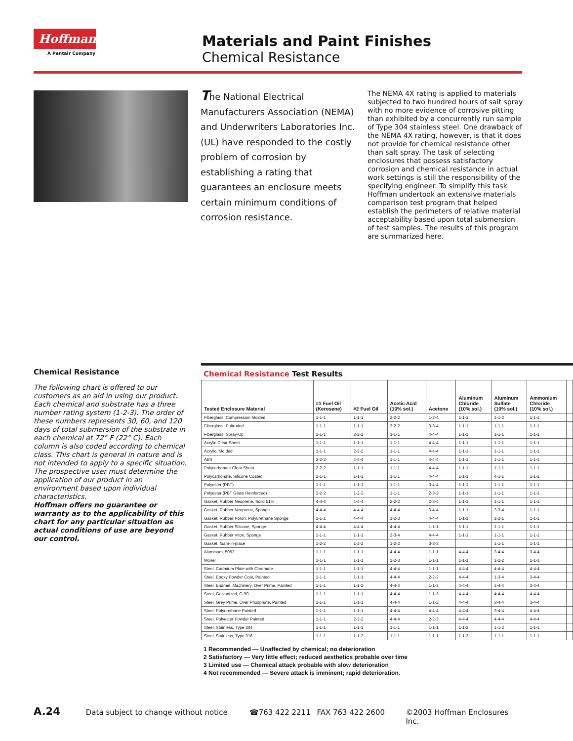Hoffman®
A Pentair Company
Materials and Paint Finishes
Chemical Resistance
The National Electrical Manufacturers Association (NEMA) and Underwriters Laboratories Inc. (UL) have responded to the costly problem of corrosion by establishing a rating that guarantees an enclosure meets certain minimum conditions of corrosion resistance.
The NEMA 4X rating is applied to materials subjected to two hundred hours of salt spray with no more evidence of corrosive pitting than exhibited by a concurrently run sample of Type 304 stainless steel. One drawback of the NEMA 4X rating, however, is that it does not provide for chemical resistance other than salt spray. The task of selecting enclosures that possess satisfactory corrosion and chemical resistance in actual work settings is still the responsibility of the specifying engineer. To simplify this task Hoffman undertook an extensive materials comparison test program that helped establish the perimeters of relative material acceptability based upon total submersion of test samples. The results of this program are summarized here.
Chemical Resistance
The following chart is offered to our customers as an aid in using our product. Each chemical and substrate has a three number rating system (1-2-3). The order of these numbers represents 30, 60, and 120 days of total submersion of the substrate in each chemical at 72° F (22° C). Each column is also coded according to chemical class. This chart is general in nature and is not intended to apply to a specific situation. The prospective user must determine the application of our product in an environment based upon individual characteristics.
Hoffman offers no guarantee or warranty as to the applicability of this chart for any particular situation as actual conditions of use are beyond our control.
Chemical Resistance Test Results
| Tested Enclosure Material | #1 Fuel Oil (Kerosene) | #2 Fuel Oil | Acetic Acid (10% sol.) | Acetone | Aluminum Chloride (10% sol.) | Aluminum Sulfate (10% sol.) | Ammonium Chloride (10% sol.) | |
| --- | --- | --- | --- | --- | --- | --- | --- | --- |
| Fiberglass, Compression Molded | 1-1-1 | 1-1-1 | 2-2-2 | 1-2-4 | 1-1-1 | 1-1-2 | 1-1-1 | |
| Fiberglass, Pultruded | 1-1-1 | 1-1-1 | 2-2-2 | 3-3-4 | 1-1-1 | 1-1-1 | 1-1-1 | |
| Fiberglass, Spray-Up | 1-1-1 | 2-2-2 | 1-1-1 | 4-4-4 | 1-1-1 | 1-1-1 | 1-1-1 | |
| Acrylic Clear Sheet | 1-1-1 | 1-1-1 | 1-1-1 | 4-4-4 | 1-1-1 | 1-1-1 | 1-1-1 | |
| Acrylic, Molded | 1-1-1 | 2-2-2 | 1-1-1 | 4-4-4 | 1-1-1 | 1-1-1 | 1-1-1 | |
| ABS | 2-2-2 | 4-4-4 | 1-1-1 | 4-4-4 | 1-1-1 | 1-1-1 | 1-1-1 | |
| Polycarbonate Clear Sheet | 2-2-2 | 1-1-1 | 1-1-1 | 4-4-4 | 1-1-1 | 1-1-1 | 1-1-1 | |
| Polycarbonate, Silicone Coated | 1-1-1 | 1-1-1 | 1-1-1 | 4-4-4 | 1-1-1 | 4-1-1 | 1-1-1 | |
| Polyester (PBT) | 1-1-1 | 1-1-1 | 1-1-1 | 3-4-4 | 1-1-1 | 1-1-1 | 1-1-1 | |
| Polyester (PBT Glass Reinforced) | 1-2-2 | 1-2-2 | 1-1-1 | 2-3-3 | 1-1-1 | 1-1-1 | 1-1-1 | |
| Gasket, Rubber Neoprene, Solid 51% | 4-4-4 | 4-4-4 | 2-2-2 | 2-3-4 | 1-1-1 | 1-1-1 | 1-1-1 | |
| Gasket, Rubber Neoprene, Sponge | 4-4-4 | 4-4-4 | 4-4-4 | 3-4-4 | 1-1-1 | 3-3-4 | 1-1-1 | |
| Gasket, Rubber Poron, Polyurethane Sponge | 1-1-1 | 4-4-4 | 1-2-3 | 4-4-4 | 1-1-1 | 1-2-1 | 1-1-1 | |
| Gasket, Rubber Silicone, Sponge | 4-4-4 | 4-4-4 | 4-4-4 | 1-1-1 | 1-1-1 | 1-1-1 | 1-1-1 | |
| Gasket, Rubber Viton, Sponge | 1-1-1 | 1-1-1 | 2-3-4 | 4-4-4 | 1-1-1 | 1-1-1 | 1-1-1 | |
| Gasket, foam-in-place | 1-2-2 | 1-2-2 | 1-2-2 | 3-3-3 | | 1-1-1 | 1-1-1 | |
| Aluminum, 5052 | 1-1-1 | 1-1-1 | 4-4-4 | 1-1-1 | 4-4-4 | 3-4-4 | 3-4-4 | |
| Monel | 1-1-1 | 1-1-1 | 1-2-3 | 1-1-1 | 1-1-1 | 1-2-2 | 1-1-1 | |
| Steel, Cadmium Plate with Chromate | 1-1-1 | 1-1-1 | 4-4-4 | 1-1-1 | 4-4-4 | 4-4-4 | 4-4-4 | |
| Steel, Epoxy Powder Coat, Painted | 1-1-1 | 1-1-1 | 4-4-4 | 2-2-2 | 4-4-4 | 1-3-4 | 3-4-4 | |
| Steel, Enamel, Machinery, Over Prime, Painted | 1-1-1 | 1-1-2 | 4-4-4 | 1-1-3 | 4-4-4 | 1-4-4 | 3-4-4 | |
| Steel, Galvanized, G-90 | 1-1-1 | 1-1-1 | 4-4-4 | 1-1-3 | 4-4-4 | 4-4-4 | 4-4-4 | |
| Steel, Grey Prime, Over Phosphate, Painted | 1-1-1 | 1-1-1 | 4-4-4 | 1-1-2 | 4-4-4 | 3-4-4 | 3-4-4 | |
| Steel, Polyurethane Painted | 1-1-1 | 1-1-1 | 4-4-4 | 4-4-4 | 4-4-4 | 3-4-4 | 4-4-4 | |
| Steel, Polyester Powder Painted | 1-1-1 | 2-2-2 | 4-4-4 | 2-2-3 | 4-4-4 | 4-4-4 | 4-4-4 | |
| Steel, Stainless, Type 304 | 1-1-1 | 1-1-1 | 1-1-1 | 1-1-1 | 1-1-2 | 1-1-2 | 1-1-1 | |
| Steel, Stainless, Type 316 | 1-1-1 | 1-1-2 | 1-1-1 | 1-1-1 | 1-1-2 | 1-1-1 | 1-1-1 | |
1 Recommended — Unaffected by chemical; no deterioration
2 Satisfactory — Very little effect; reduced aesthetics probable over time
3 Limited use — Chemical attack probable with slow deterioration
4 Not recommended — Severe attack is imminent; rapid deterioration.
A.24 Data subject to change without notice ☎763 422 2211 FAX 763 422 2600 ©2003 Hoffman Enclosures Inc.